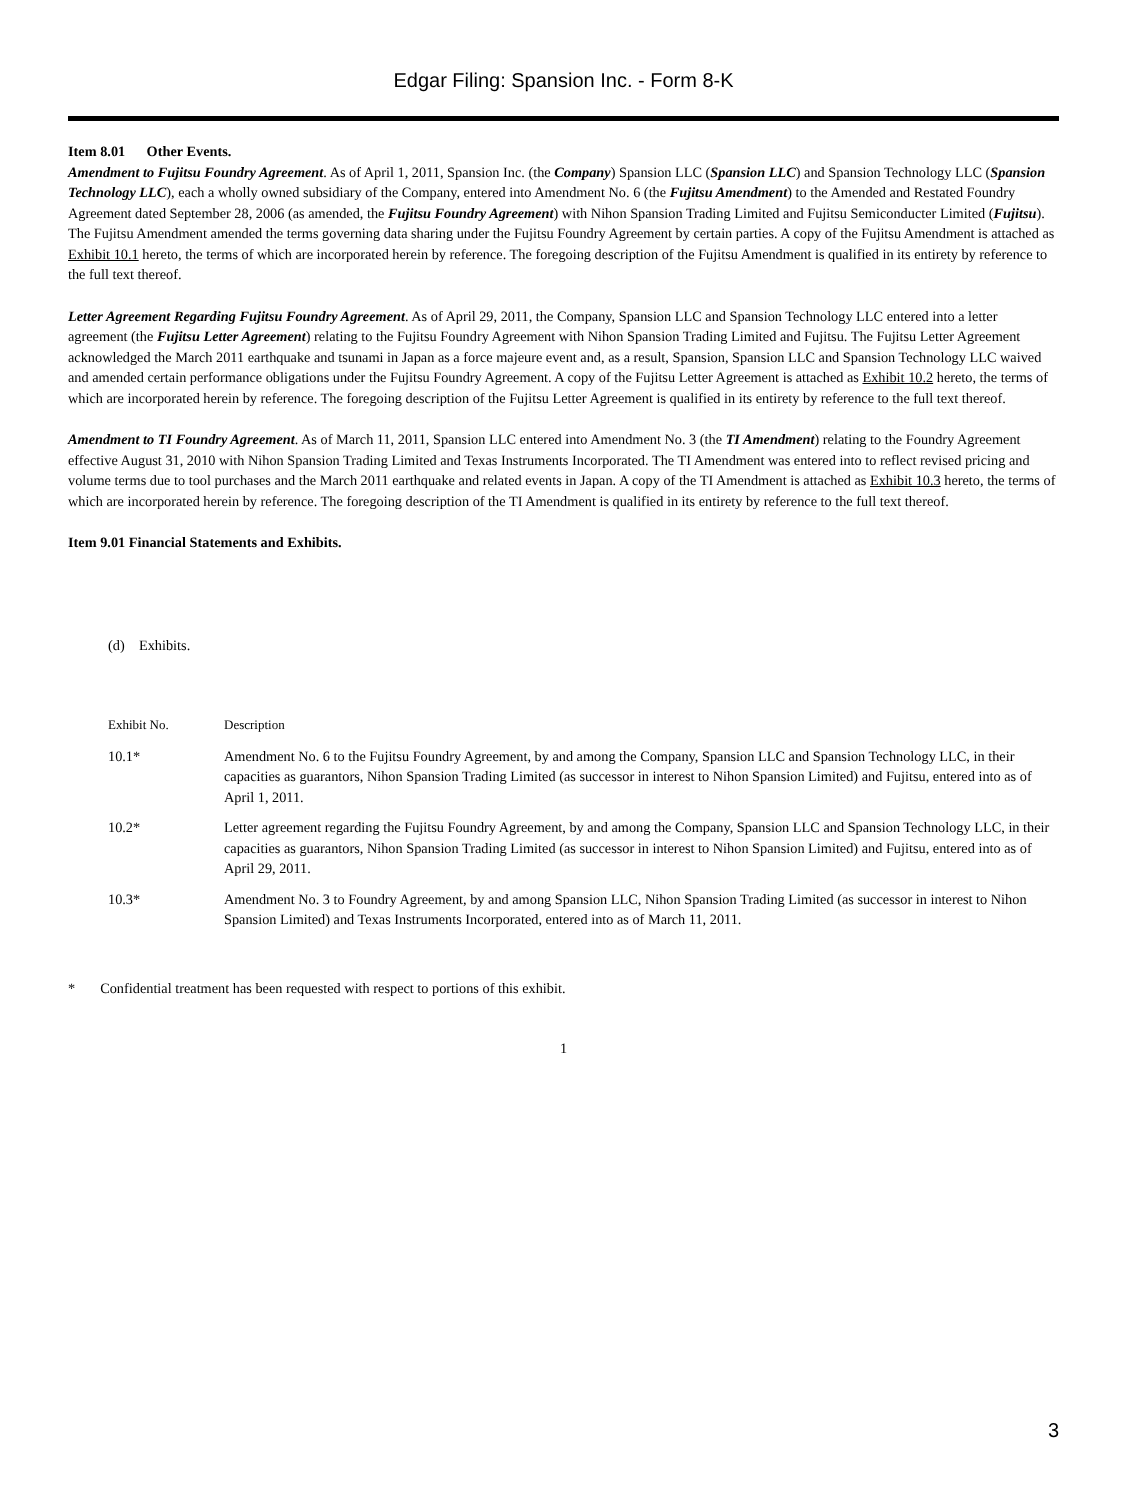Edgar Filing: Spansion Inc. - Form 8-K
Item 8.01 Other Events.
Amendment to Fujitsu Foundry Agreement. As of April 1, 2011, Spansion Inc. (the Company) Spansion LLC (Spansion LLC) and Spansion Technology LLC (Spansion Technology LLC), each a wholly owned subsidiary of the Company, entered into Amendment No. 6 (the Fujitsu Amendment) to the Amended and Restated Foundry Agreement dated September 28, 2006 (as amended, the Fujitsu Foundry Agreement) with Nihon Spansion Trading Limited and Fujitsu Semiconducter Limited (Fujitsu). The Fujitsu Amendment amended the terms governing data sharing under the Fujitsu Foundry Agreement by certain parties. A copy of the Fujitsu Amendment is attached as Exhibit 10.1 hereto, the terms of which are incorporated herein by reference. The foregoing description of the Fujitsu Amendment is qualified in its entirety by reference to the full text thereof.
Letter Agreement Regarding Fujitsu Foundry Agreement. As of April 29, 2011, the Company, Spansion LLC and Spansion Technology LLC entered into a letter agreement (the Fujitsu Letter Agreement) relating to the Fujitsu Foundry Agreement with Nihon Spansion Trading Limited and Fujitsu. The Fujitsu Letter Agreement acknowledged the March 2011 earthquake and tsunami in Japan as a force majeure event and, as a result, Spansion, Spansion LLC and Spansion Technology LLC waived and amended certain performance obligations under the Fujitsu Foundry Agreement. A copy of the Fujitsu Letter Agreement is attached as Exhibit 10.2 hereto, the terms of which are incorporated herein by reference. The foregoing description of the Fujitsu Letter Agreement is qualified in its entirety by reference to the full text thereof.
Amendment to TI Foundry Agreement. As of March 11, 2011, Spansion LLC entered into Amendment No. 3 (the TI Amendment) relating to the Foundry Agreement effective August 31, 2010 with Nihon Spansion Trading Limited and Texas Instruments Incorporated. The TI Amendment was entered into to reflect revised pricing and volume terms due to tool purchases and the March 2011 earthquake and related events in Japan. A copy of the TI Amendment is attached as Exhibit 10.3 hereto, the terms of which are incorporated herein by reference. The foregoing description of the TI Amendment is qualified in its entirety by reference to the full text thereof.
Item 9.01 Financial Statements and Exhibits.
(d) Exhibits.
| Exhibit No. | Description |
| 10.1* | Amendment No. 6 to the Fujitsu Foundry Agreement, by and among the Company, Spansion LLC and Spansion Technology LLC, in their capacities as guarantors, Nihon Spansion Trading Limited (as successor in interest to Nihon Spansion Limited) and Fujitsu, entered into as of April 1, 2011. |
| 10.2* | Letter agreement regarding the Fujitsu Foundry Agreement, by and among the Company, Spansion LLC and Spansion Technology LLC, in their capacities as guarantors, Nihon Spansion Trading Limited (as successor in interest to Nihon Spansion Limited) and Fujitsu, entered into as of April 29, 2011. |
| 10.3* | Amendment No. 3 to Foundry Agreement, by and among Spansion LLC, Nihon Spansion Trading Limited (as successor in interest to Nihon Spansion Limited) and Texas Instruments Incorporated, entered into as of March 11, 2011. |
* Confidential treatment has been requested with respect to portions of this exhibit.
1
3